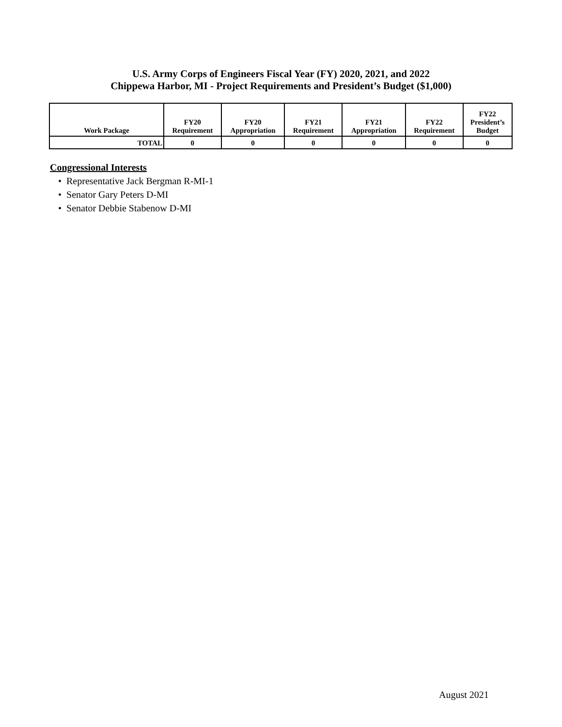U.S. Army Corps of Engineers Fiscal Year (FY) 2020, 2021, and 2022
Chippewa Harbor, MI - Project Requirements and President’s Budget ($1,000)
| Work Package | FY20 Requirement | FY20 Appropriation | FY21 Requirement | FY21 Appropriation | FY22 Requirement | FY22 President’s Budget |
| --- | --- | --- | --- | --- | --- | --- |
| TOTAL | 0 | 0 | 0 | 0 | 0 | 0 |
Congressional Interests
• Representative Jack Bergman R-MI-1
• Senator Gary Peters D-MI
• Senator Debbie Stabenow D-MI
August 2021